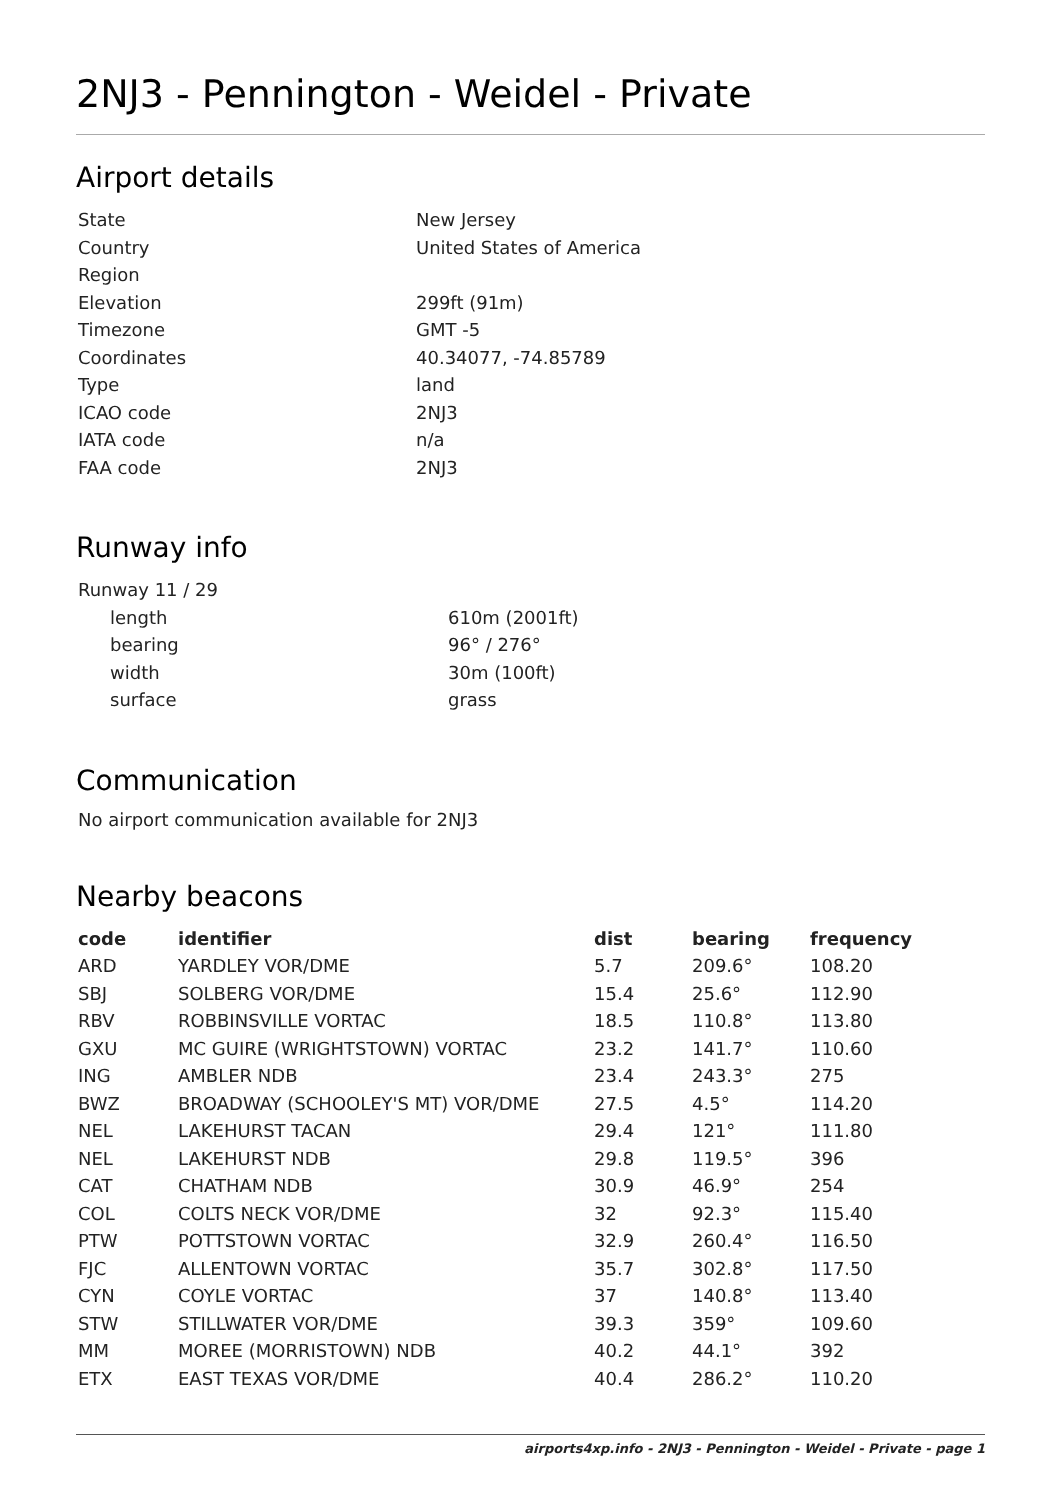2NJ3 - Pennington - Weidel - Private
Airport details
| State | New Jersey |
| Country | United States of America |
| Region | |
| Elevation | 299ft (91m) |
| Timezone | GMT -5 |
| Coordinates | 40.34077, -74.85789 |
| Type | land |
| ICAO code | 2NJ3 |
| IATA code | n/a |
| FAA code | 2NJ3 |
Runway info
| Runway 11 / 29 | |
| length | 610m (2001ft) |
| bearing | 96° / 276° |
| width | 30m (100ft) |
| surface | grass |
Communication
No airport communication available for 2NJ3
Nearby beacons
| code | identifier | dist | bearing | frequency |
| --- | --- | --- | --- | --- |
| ARD | YARDLEY VOR/DME | 5.7 | 209.6° | 108.20 |
| SBJ | SOLBERG VOR/DME | 15.4 | 25.6° | 112.90 |
| RBV | ROBBINSVILLE VORTAC | 18.5 | 110.8° | 113.80 |
| GXU | MC GUIRE (WRIGHTSTOWN) VORTAC | 23.2 | 141.7° | 110.60 |
| ING | AMBLER NDB | 23.4 | 243.3° | 275 |
| BWZ | BROADWAY (SCHOOLEY'S MT) VOR/DME | 27.5 | 4.5° | 114.20 |
| NEL | LAKEHURST TACAN | 29.4 | 121° | 111.80 |
| NEL | LAKEHURST NDB | 29.8 | 119.5° | 396 |
| CAT | CHATHAM NDB | 30.9 | 46.9° | 254 |
| COL | COLTS NECK VOR/DME | 32 | 92.3° | 115.40 |
| PTW | POTTSTOWN VORTAC | 32.9 | 260.4° | 116.50 |
| FJC | ALLENTOWN VORTAC | 35.7 | 302.8° | 117.50 |
| CYN | COYLE VORTAC | 37 | 140.8° | 113.40 |
| STW | STILLWATER VOR/DME | 39.3 | 359° | 109.60 |
| MM | MOREE (MORRISTOWN) NDB | 40.2 | 44.1° | 392 |
| ETX | EAST TEXAS VOR/DME | 40.4 | 286.2° | 110.20 |
airports4xp.info - 2NJ3 - Pennington - Weidel - Private - page 1